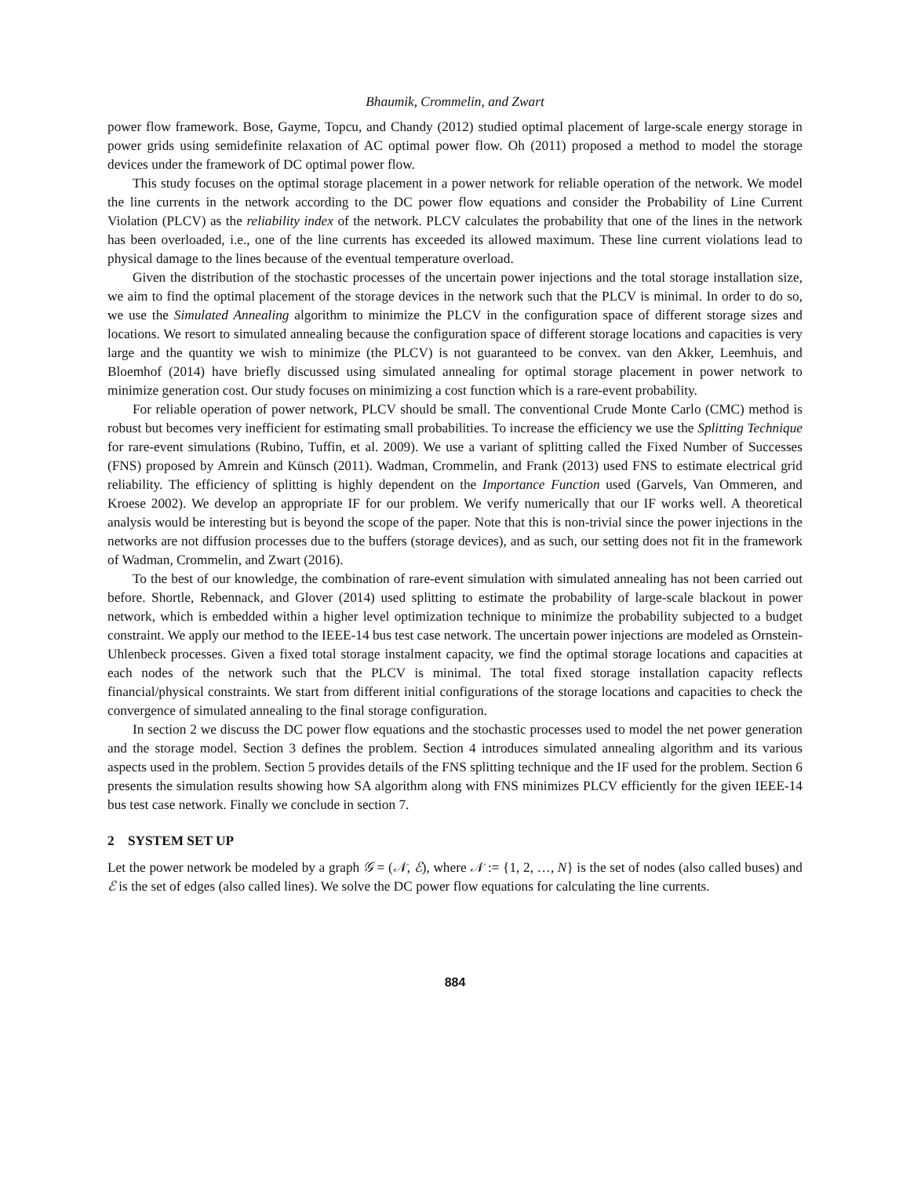Bhaumik, Crommelin, and Zwart
power flow framework. Bose, Gayme, Topcu, and Chandy (2012) studied optimal placement of large-scale energy storage in power grids using semidefinite relaxation of AC optimal power flow. Oh (2011) proposed a method to model the storage devices under the framework of DC optimal power flow.
This study focuses on the optimal storage placement in a power network for reliable operation of the network. We model the line currents in the network according to the DC power flow equations and consider the Probability of Line Current Violation (PLCV) as the reliability index of the network. PLCV calculates the probability that one of the lines in the network has been overloaded, i.e., one of the line currents has exceeded its allowed maximum. These line current violations lead to physical damage to the lines because of the eventual temperature overload.
Given the distribution of the stochastic processes of the uncertain power injections and the total storage installation size, we aim to find the optimal placement of the storage devices in the network such that the PLCV is minimal. In order to do so, we use the Simulated Annealing algorithm to minimize the PLCV in the configuration space of different storage sizes and locations. We resort to simulated annealing because the configuration space of different storage locations and capacities is very large and the quantity we wish to minimize (the PLCV) is not guaranteed to be convex. van den Akker, Leemhuis, and Bloemhof (2014) have briefly discussed using simulated annealing for optimal storage placement in power network to minimize generation cost. Our study focuses on minimizing a cost function which is a rare-event probability.
For reliable operation of power network, PLCV should be small. The conventional Crude Monte Carlo (CMC) method is robust but becomes very inefficient for estimating small probabilities. To increase the efficiency we use the Splitting Technique for rare-event simulations (Rubino, Tuffin, et al. 2009). We use a variant of splitting called the Fixed Number of Successes (FNS) proposed by Amrein and Künsch (2011). Wadman, Crommelin, and Frank (2013) used FNS to estimate electrical grid reliability. The efficiency of splitting is highly dependent on the Importance Function used (Garvels, Van Ommeren, and Kroese 2002). We develop an appropriate IF for our problem. We verify numerically that our IF works well. A theoretical analysis would be interesting but is beyond the scope of the paper. Note that this is non-trivial since the power injections in the networks are not diffusion processes due to the buffers (storage devices), and as such, our setting does not fit in the framework of Wadman, Crommelin, and Zwart (2016).
To the best of our knowledge, the combination of rare-event simulation with simulated annealing has not been carried out before. Shortle, Rebennack, and Glover (2014) used splitting to estimate the probability of large-scale blackout in power network, which is embedded within a higher level optimization technique to minimize the probability subjected to a budget constraint. We apply our method to the IEEE-14 bus test case network. The uncertain power injections are modeled as Ornstein-Uhlenbeck processes. Given a fixed total storage instalment capacity, we find the optimal storage locations and capacities at each nodes of the network such that the PLCV is minimal. The total fixed storage installation capacity reflects financial/physical constraints. We start from different initial configurations of the storage locations and capacities to check the convergence of simulated annealing to the final storage configuration.
In section 2 we discuss the DC power flow equations and the stochastic processes used to model the net power generation and the storage model. Section 3 defines the problem. Section 4 introduces simulated annealing algorithm and its various aspects used in the problem. Section 5 provides details of the FNS splitting technique and the IF used for the problem. Section 6 presents the simulation results showing how SA algorithm along with FNS minimizes PLCV efficiently for the given IEEE-14 bus test case network. Finally we conclude in section 7.
2 SYSTEM SET UP
Let the power network be modeled by a graph 𝒢 = (𝒩, ℰ), where 𝒩 := {1, 2, …, N} is the set of nodes (also called buses) and ℰ is the set of edges (also called lines). We solve the DC power flow equations for calculating the line currents.
884